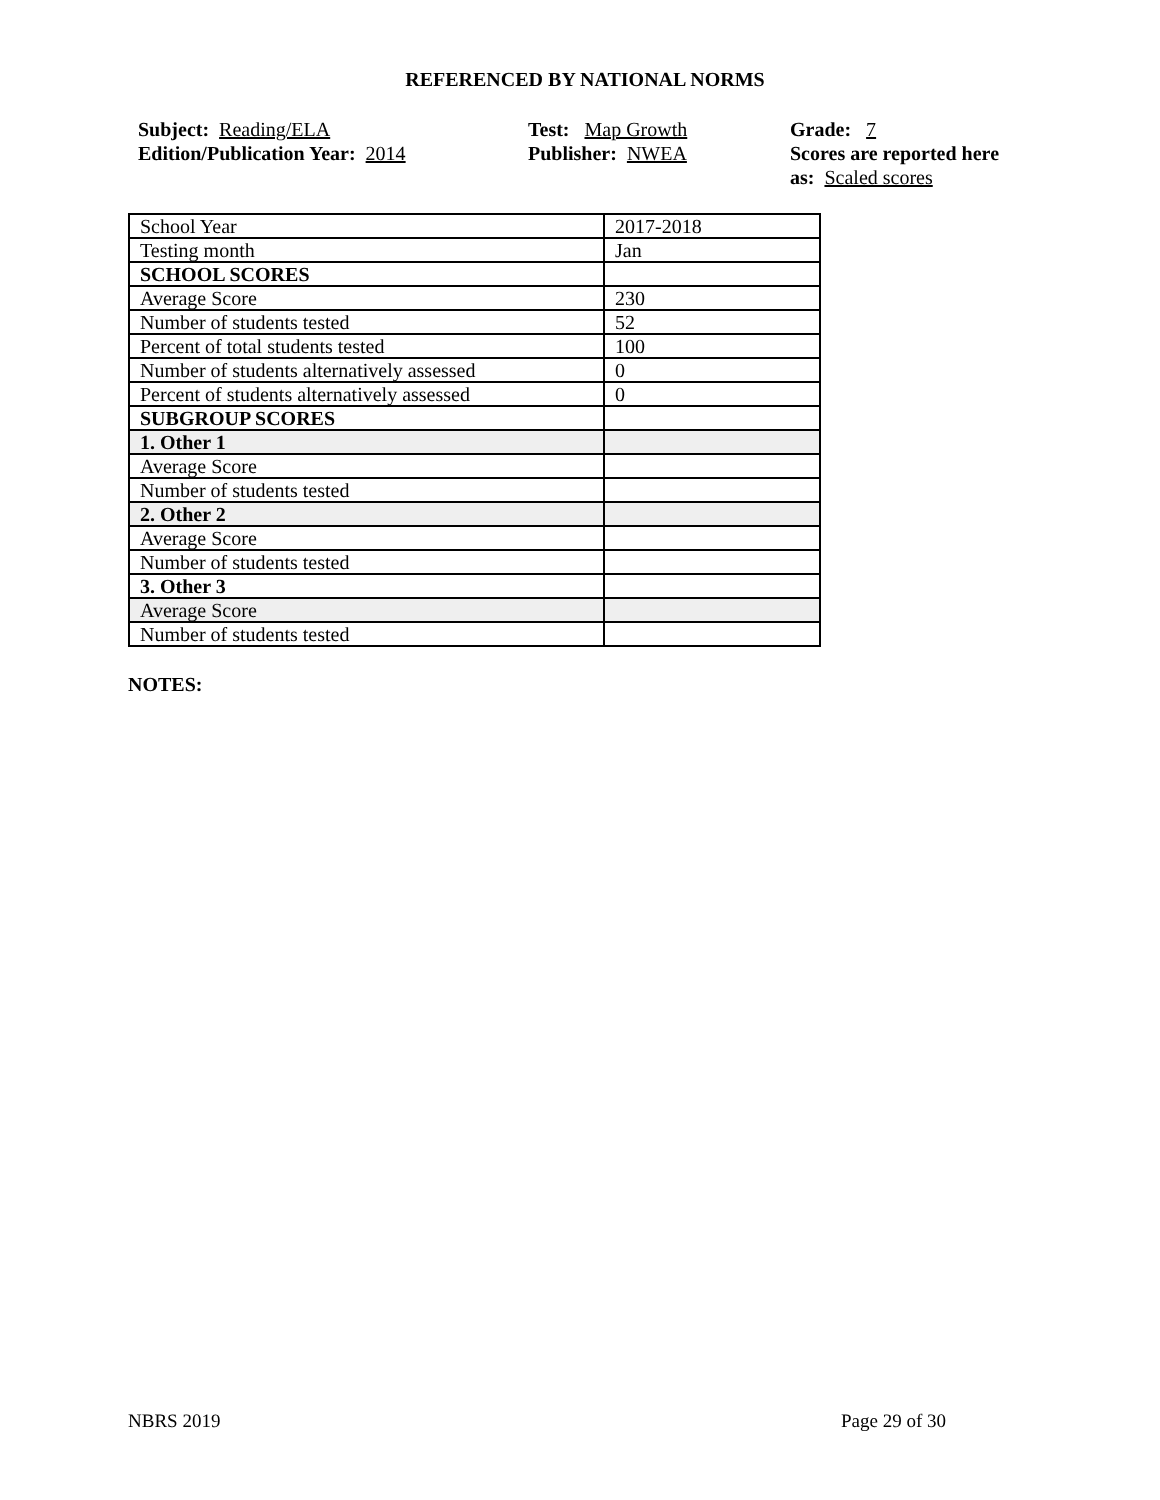REFERENCED BY NATIONAL NORMS
Subject: Reading/ELA
Edition/Publication Year: 2014
Test: Map Growth
Publisher: NWEA
Grade: 7
Scores are reported here as: Scaled scores
| School Year | 2017-2018 |
| Testing month | Jan |
| SCHOOL SCORES | |
| Average Score | 230 |
| Number of students tested | 52 |
| Percent of total students tested | 100 |
| Number of students alternatively assessed | 0 |
| Percent of students alternatively assessed | 0 |
| SUBGROUP SCORES | |
| 1. Other 1 | |
| Average Score | |
| Number of students tested | |
| 2. Other 2 | |
| Average Score | |
| Number of students tested | |
| 3. Other 3 | |
| Average Score | |
| Number of students tested | |
NOTES:
NBRS 2019 Page 29 of 30